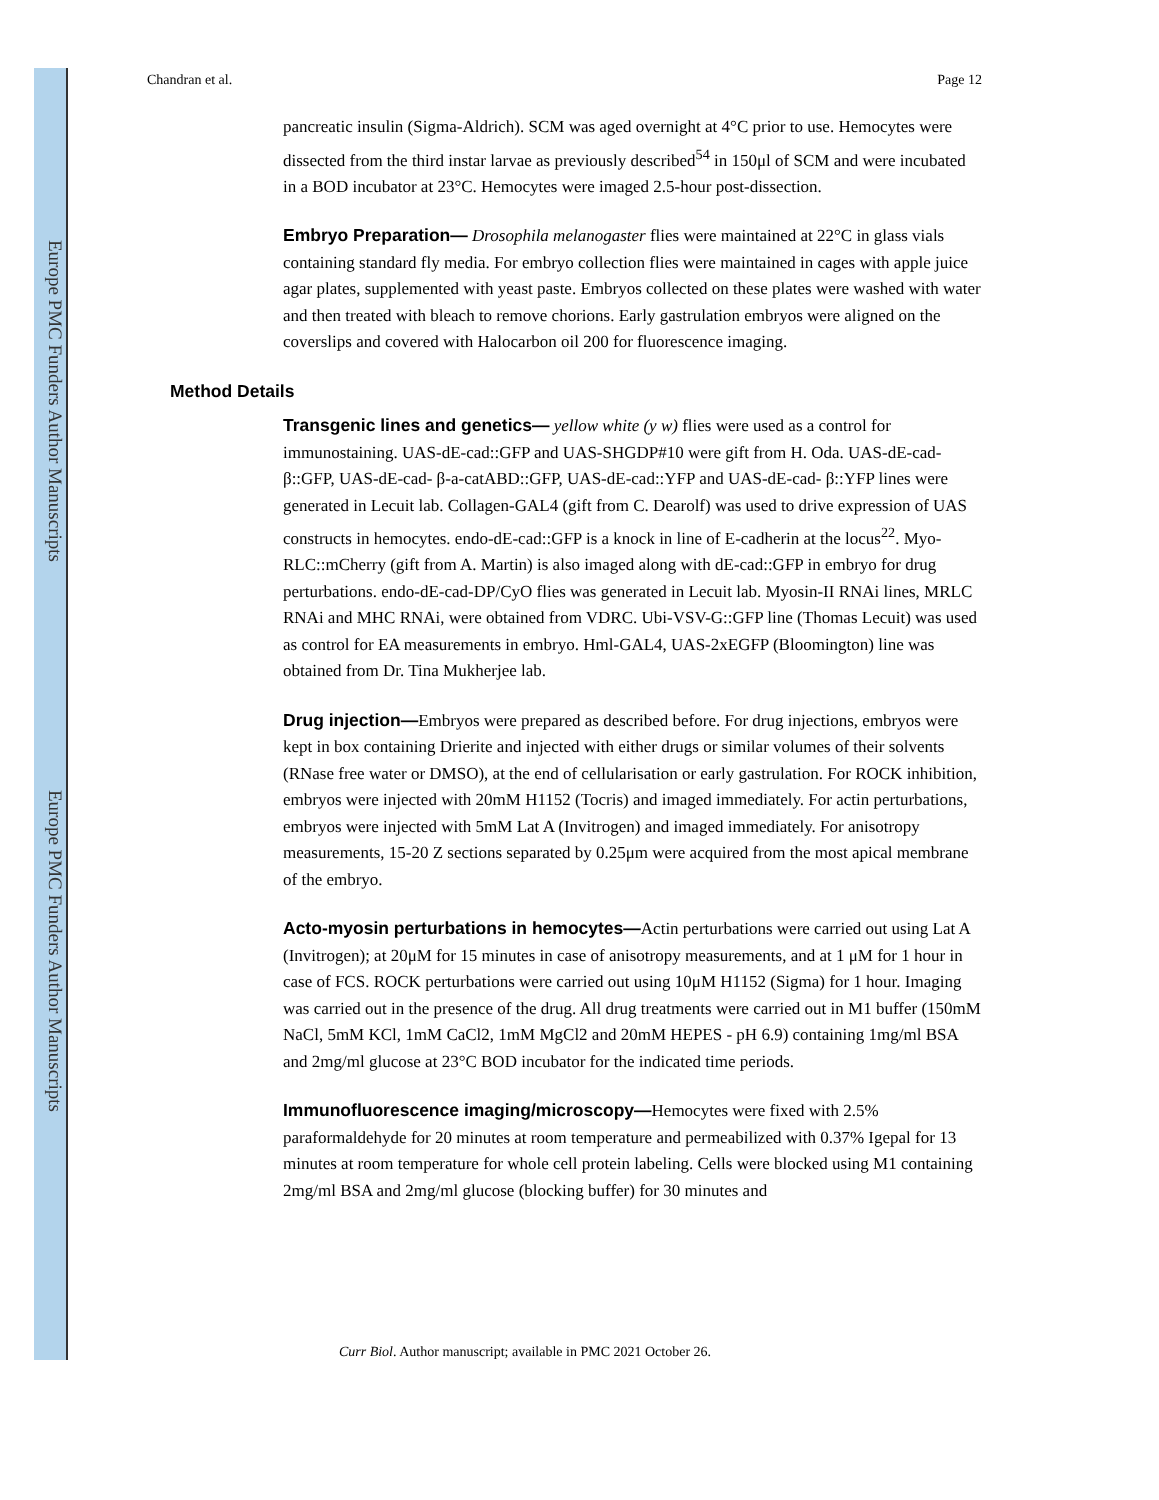Europe PMC Funders Author Manuscripts
Europe PMC Funders Author Manuscripts
Chandran et al. Page 12
pancreatic insulin (Sigma-Aldrich). SCM was aged overnight at 4°C prior to use. Hemocytes were dissected from the third instar larvae as previously described<sup>54</sup> in 150μl of SCM and were incubated in a BOD incubator at 23°C. Hemocytes were imaged 2.5-hour post-dissection.
Embryo Preparation— Drosophila melanogaster flies were maintained at 22°C in glass vials containing standard fly media. For embryo collection flies were maintained in cages with apple juice agar plates, supplemented with yeast paste. Embryos collected on these plates were washed with water and then treated with bleach to remove chorions. Early gastrulation embryos were aligned on the coverslips and covered with Halocarbon oil 200 for fluorescence imaging.
Method Details
Transgenic lines and genetics— yellow white (y w) flies were used as a control for immunostaining. UAS-dE-cad::GFP and UAS-SHGDP#10 were gift from H. Oda. UAS-dE-cad- β::GFP, UAS-dE-cad- β-a-catABD::GFP, UAS-dE-cad::YFP and UAS-dE-cad- β::YFP lines were generated in Lecuit lab. Collagen-GAL4 (gift from C. Dearolf) was used to drive expression of UAS constructs in hemocytes. endo-dE-cad::GFP is a knock in line of E-cadherin at the locus<sup>22</sup>. Myo-RLC::mCherry (gift from A. Martin) is also imaged along with dE-cad::GFP in embryo for drug perturbations. endo-dE-cad-DP/CyO flies was generated in Lecuit lab. Myosin-II RNAi lines, MRLC RNAi and MHC RNAi, were obtained from VDRC. Ubi-VSV-G::GFP line (Thomas Lecuit) was used as control for EA measurements in embryo. Hml-GAL4, UAS-2xEGFP (Bloomington) line was obtained from Dr. Tina Mukherjee lab.
Drug injection—Embryos were prepared as described before. For drug injections, embryos were kept in box containing Drierite and injected with either drugs or similar volumes of their solvents (RNase free water or DMSO), at the end of cellularisation or early gastrulation. For ROCK inhibition, embryos were injected with 20mM H1152 (Tocris) and imaged immediately. For actin perturbations, embryos were injected with 5mM Lat A (Invitrogen) and imaged immediately. For anisotropy measurements, 15-20 Z sections separated by 0.25μm were acquired from the most apical membrane of the embryo.
Acto-myosin perturbations in hemocytes—Actin perturbations were carried out using Lat A (Invitrogen); at 20μM for 15 minutes in case of anisotropy measurements, and at 1 μM for 1 hour in case of FCS. ROCK perturbations were carried out using 10μM H1152 (Sigma) for 1 hour. Imaging was carried out in the presence of the drug. All drug treatments were carried out in M1 buffer (150mM NaCl, 5mM KCl, 1mM CaCl2, 1mM MgCl2 and 20mM HEPES - pH 6.9) containing 1mg/ml BSA and 2mg/ml glucose at 23°C BOD incubator for the indicated time periods.
Immunofluorescence imaging/microscopy—Hemocytes were fixed with 2.5% paraformaldehyde for 20 minutes at room temperature and permeabilized with 0.37% Igepal for 13 minutes at room temperature for whole cell protein labeling. Cells were blocked using M1 containing 2mg/ml BSA and 2mg/ml glucose (blocking buffer) for 30 minutes and
Curr Biol. Author manuscript; available in PMC 2021 October 26.